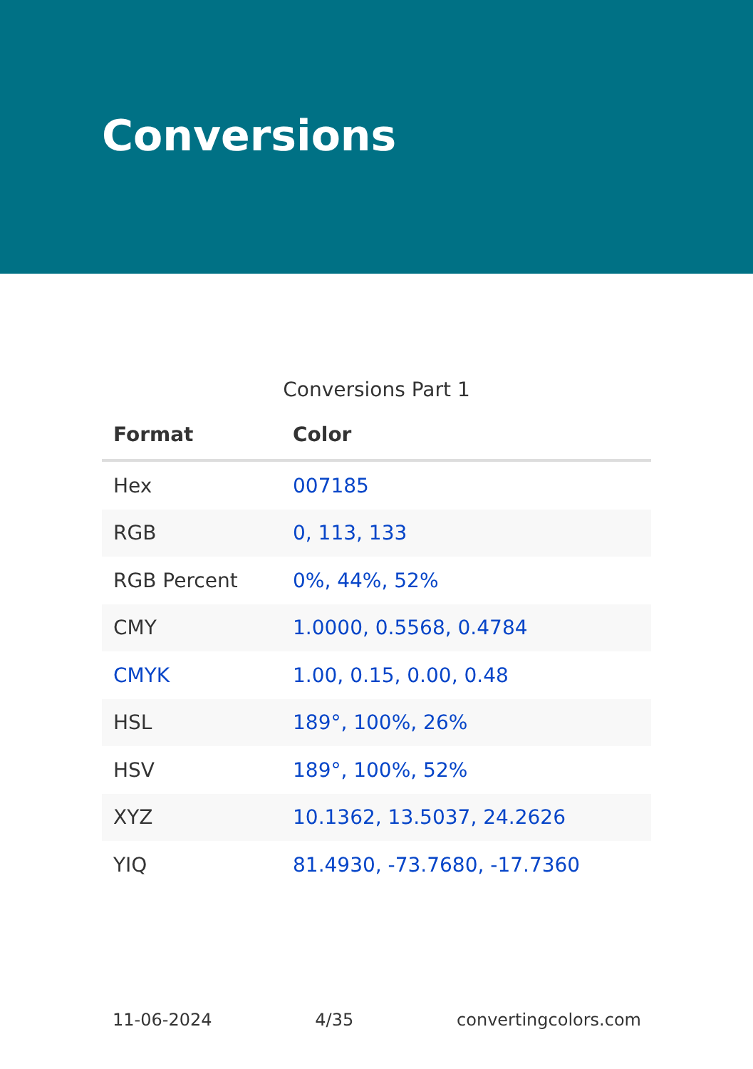Conversions
Conversions Part 1
| Format | Color |
| --- | --- |
| Hex | 007185 |
| RGB | 0, 113, 133 |
| RGB Percent | 0%, 44%, 52% |
| CMY | 1.0000, 0.5568, 0.4784 |
| CMYK | 1.00, 0.15, 0.00, 0.48 |
| HSL | 189°, 100%, 26% |
| HSV | 189°, 100%, 52% |
| XYZ | 10.1362, 13.5037, 24.2626 |
| YIQ | 81.4930, -73.7680, -17.7360 |
11-06-2024 4/35 convertingcolors.com